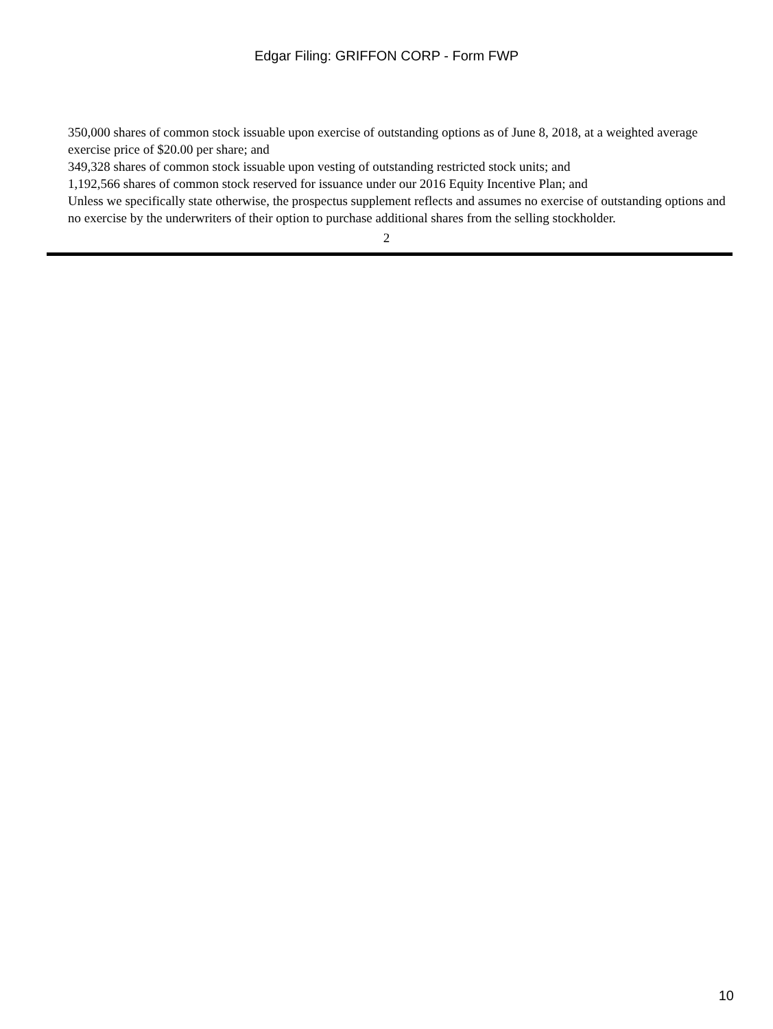Edgar Filing: GRIFFON CORP - Form FWP
350,000 shares of common stock issuable upon exercise of outstanding options as of June 8, 2018, at a weighted average exercise price of $20.00 per share; and
349,328 shares of common stock issuable upon vesting of outstanding restricted stock units; and
1,192,566 shares of common stock reserved for issuance under our 2016 Equity Incentive Plan; and
Unless we specifically state otherwise, the prospectus supplement reflects and assumes no exercise of outstanding options and no exercise by the underwriters of their option to purchase additional shares from the selling stockholder.
2
10